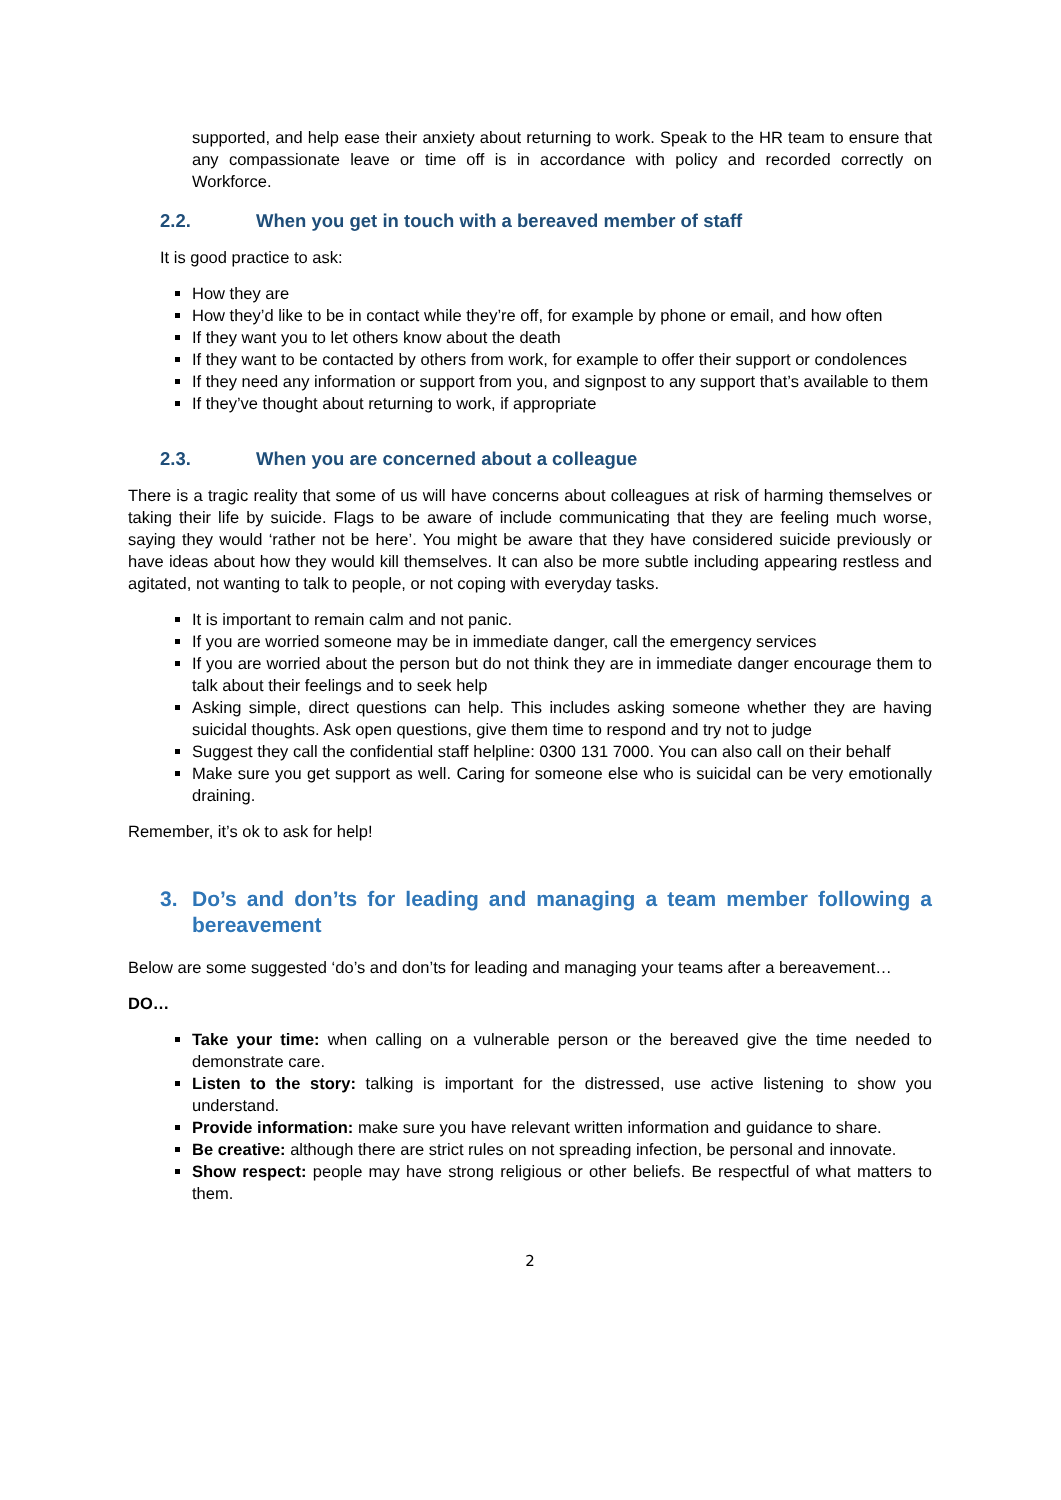supported, and help ease their anxiety about returning to work. Speak to the HR team to ensure that any compassionate leave or time off is in accordance with policy and recorded correctly on Workforce.
2.2. When you get in touch with a bereaved member of staff
It is good practice to ask:
How they are
How they’d like to be in contact while they’re off, for example by phone or email, and how often
If they want you to let others know about the death
If they want to be contacted by others from work, for example to offer their support or condolences
If they need any information or support from you, and signpost to any support that’s available to them
If they’ve thought about returning to work, if appropriate
2.3. When you are concerned about a colleague
There is a tragic reality that some of us will have concerns about colleagues at risk of harming themselves or taking their life by suicide. Flags to be aware of include communicating that they are feeling much worse, saying they would ‘rather not be here’. You might be aware that they have considered suicide previously or have ideas about how they would kill themselves. It can also be more subtle including appearing restless and agitated, not wanting to talk to people, or not coping with everyday tasks.
It is important to remain calm and not panic.
If you are worried someone may be in immediate danger, call the emergency services
If you are worried about the person but do not think they are in immediate danger encourage them to talk about their feelings and to seek help
Asking simple, direct questions can help. This includes asking someone whether they are having suicidal thoughts. Ask open questions, give them time to respond and try not to judge
Suggest they call the confidential staff helpline: 0300 131 7000. You can also call on their behalf
Make sure you get support as well. Caring for someone else who is suicidal can be very emotionally draining.
Remember, it’s ok to ask for help!
3. Do’s and don’ts for leading and managing a team member following a bereavement
Below are some suggested ‘do’s and don’ts for leading and managing your teams after a bereavement…
DO…
Take your time: when calling on a vulnerable person or the bereaved give the time needed to demonstrate care.
Listen to the story: talking is important for the distressed, use active listening to show you understand.
Provide information: make sure you have relevant written information and guidance to share.
Be creative: although there are strict rules on not spreading infection, be personal and innovate.
Show respect: people may have strong religious or other beliefs. Be respectful of what matters to them.
2